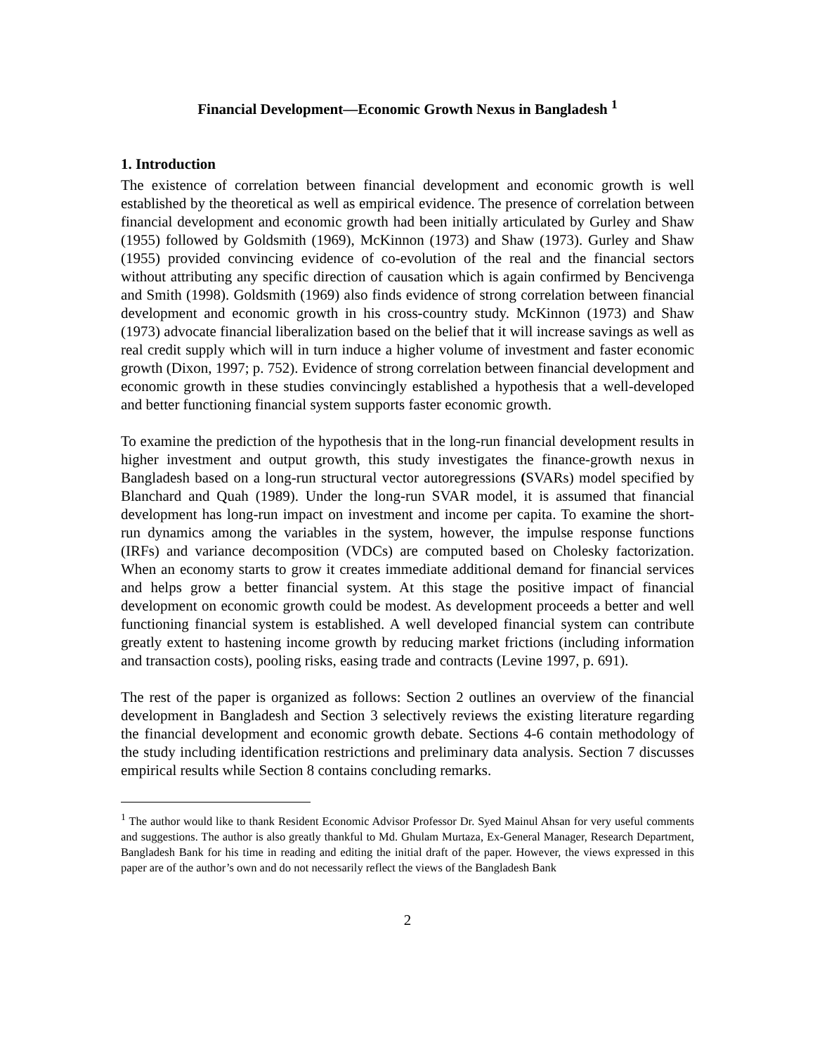Financial Development—Economic Growth Nexus in Bangladesh <sup>1</sup>
1. Introduction
The existence of correlation between financial development and economic growth is well established by the theoretical as well as empirical evidence. The presence of correlation between financial development and economic growth had been initially articulated by Gurley and Shaw (1955) followed by Goldsmith (1969), McKinnon (1973) and Shaw (1973). Gurley and Shaw (1955) provided convincing evidence of co-evolution of the real and the financial sectors without attributing any specific direction of causation which is again confirmed by Bencivenga and Smith (1998). Goldsmith (1969) also finds evidence of strong correlation between financial development and economic growth in his cross-country study. McKinnon (1973) and Shaw (1973) advocate financial liberalization based on the belief that it will increase savings as well as real credit supply which will in turn induce a higher volume of investment and faster economic growth (Dixon, 1997; p. 752). Evidence of strong correlation between financial development and economic growth in these studies convincingly established a hypothesis that a well-developed and better functioning financial system supports faster economic growth.
To examine the prediction of the hypothesis that in the long-run financial development results in higher investment and output growth, this study investigates the finance-growth nexus in Bangladesh based on a long-run structural vector autoregressions (SVARs) model specified by Blanchard and Quah (1989). Under the long-run SVAR model, it is assumed that financial development has long-run impact on investment and income per capita. To examine the short-run dynamics among the variables in the system, however, the impulse response functions (IRFs) and variance decomposition (VDCs) are computed based on Cholesky factorization. When an economy starts to grow it creates immediate additional demand for financial services and helps grow a better financial system. At this stage the positive impact of financial development on economic growth could be modest. As development proceeds a better and well functioning financial system is established. A well developed financial system can contribute greatly extent to hastening income growth by reducing market frictions (including information and transaction costs), pooling risks, easing trade and contracts (Levine 1997, p. 691).
The rest of the paper is organized as follows: Section 2 outlines an overview of the financial development in Bangladesh and Section 3 selectively reviews the existing literature regarding the financial development and economic growth debate. Sections 4-6 contain methodology of the study including identification restrictions and preliminary data analysis. Section 7 discusses empirical results while Section 8 contains concluding remarks.
<sup>1</sup> The author would like to thank Resident Economic Advisor Professor Dr. Syed Mainul Ahsan for very useful comments and suggestions. The author is also greatly thankful to Md. Ghulam Murtaza, Ex-General Manager, Research Department, Bangladesh Bank for his time in reading and editing the initial draft of the paper. However, the views expressed in this paper are of the author’s own and do not necessarily reflect the views of the Bangladesh Bank
2